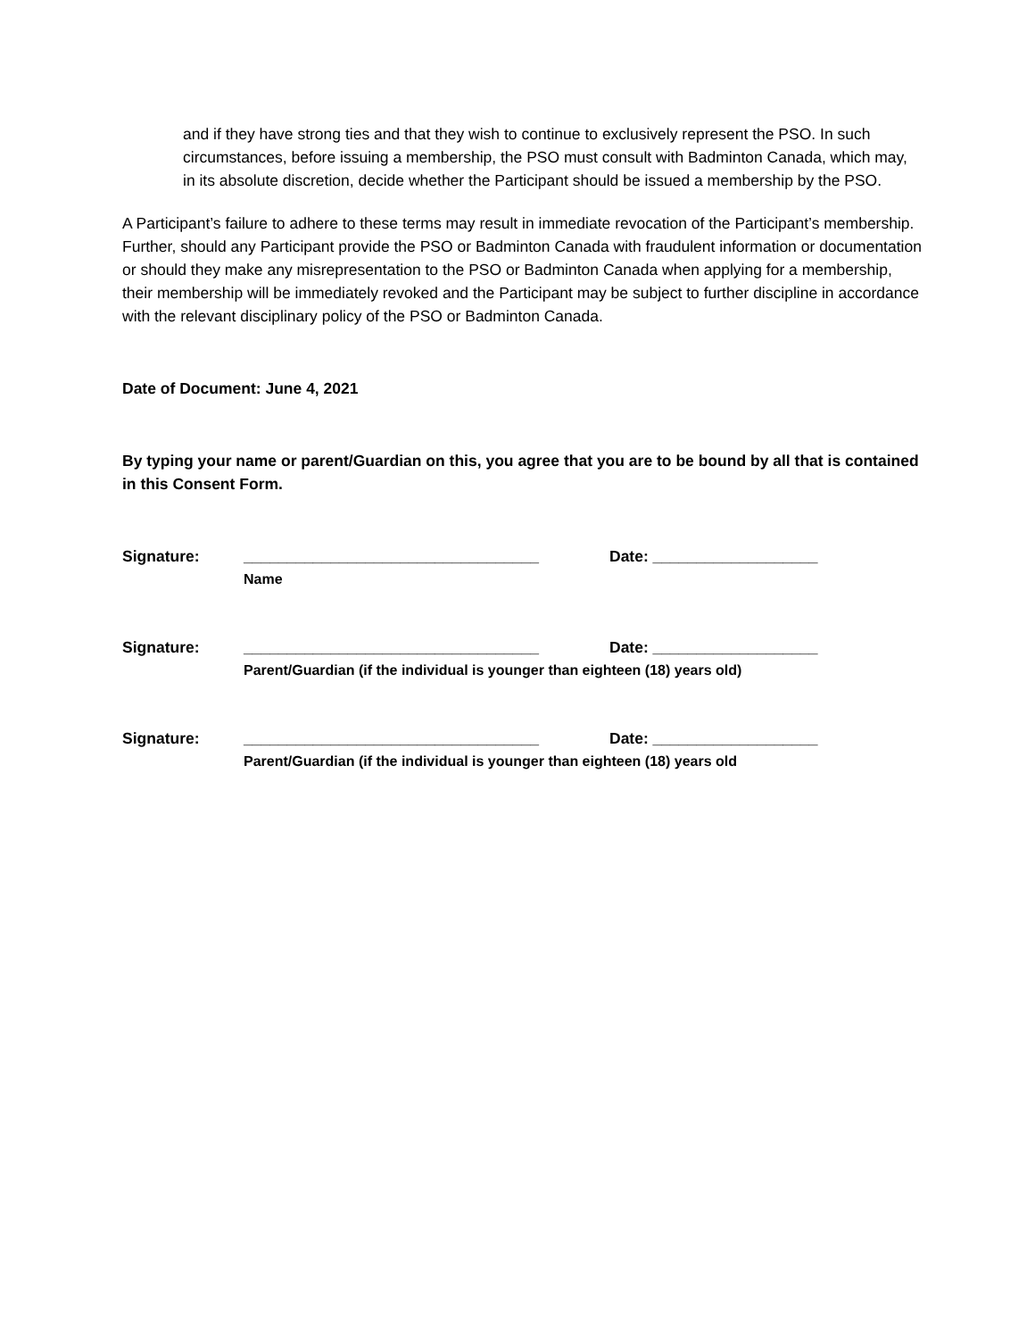and if they have strong ties and that they wish to continue to exclusively represent the PSO. In such circumstances, before issuing a membership, the PSO must consult with Badminton Canada, which may, in its absolute discretion, decide whether the Participant should be issued a membership by the PSO.
A Participant’s failure to adhere to these terms may result in immediate revocation of the Participant’s membership. Further, should any Participant provide the PSO or Badminton Canada with fraudulent information or documentation or should they make any misrepresentation to the PSO or Badminton Canada when applying for a membership, their membership will be immediately revoked and the Participant may be subject to further discipline in accordance with the relevant disciplinary policy of the PSO or Badminton Canada.
Date of Document: June 4, 2021
By typing your name or parent/Guardian on this, you agree that you are to be bound by all that is contained in this Consent Form.
Signature: __________________________________ Date: ___________________
Name
Signature: __________________________________ Date: ___________________
Parent/Guardian (if the individual is younger than eighteen (18) years old)
Signature: __________________________________ Date: ___________________
Parent/Guardian (if the individual is younger than eighteen (18) years old